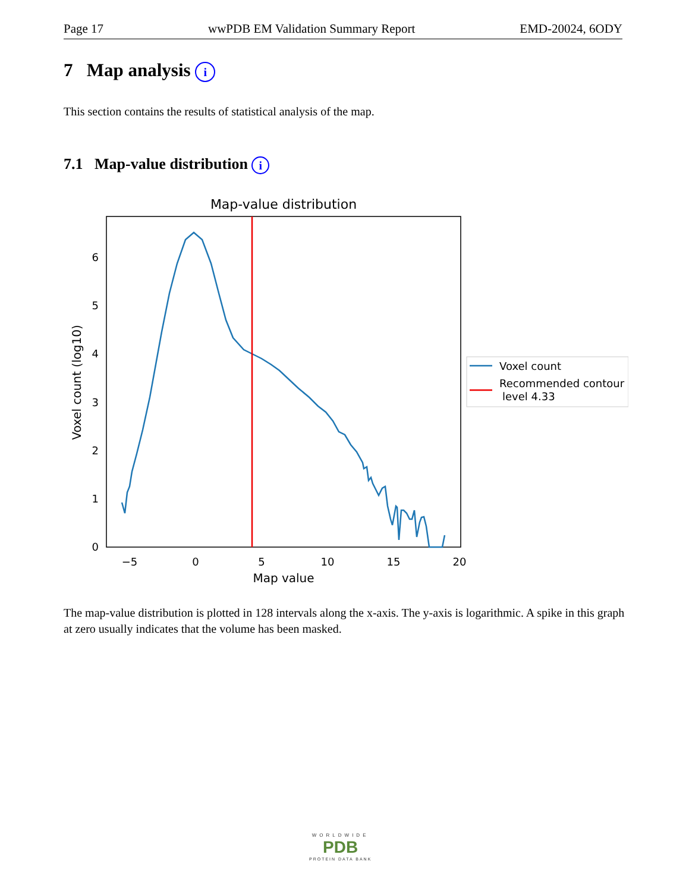Page 17 wwPDB EM Validation Summary Report EMD-20024, 6ODY
7 Map analysis i
This section contains the results of statistical analysis of the map.
7.1 Map-value distribution i
Map-value distribution
0
1
2
3
4
5
6
−5
0
5
10
15
20
Map value
Voxel count (log10)
Voxel count
Recommended contour
level 4.33
The map-value distribution is plotted in 128 intervals along the x-axis. The y-axis is logarithmic. A spike in this graph at zero usually indicates that the volume has been masked.
WORLDWIDE
PDB
PROTEIN DATA BANK